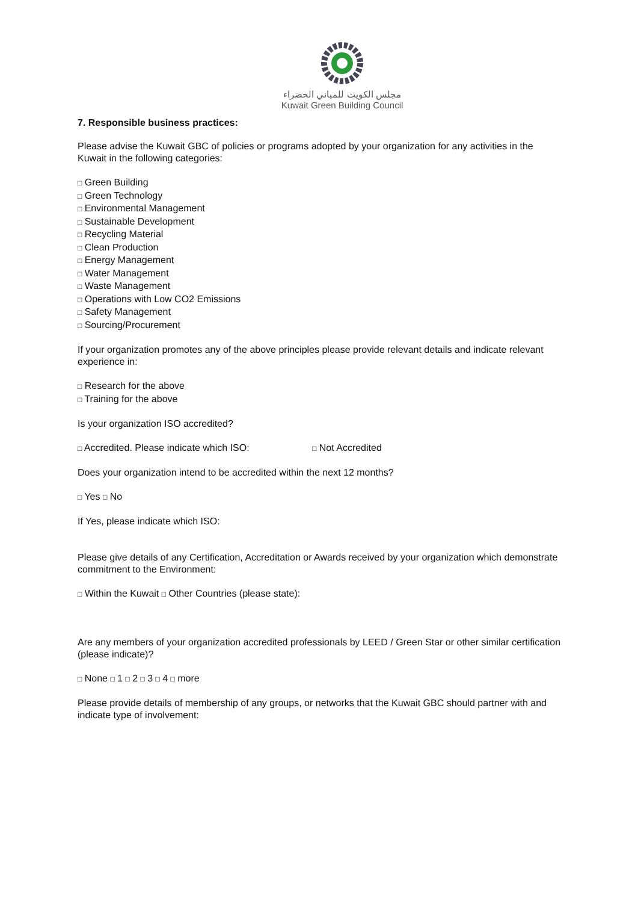مجلس الكويت للمباني الخضراء
Kuwait Green Building Council
7. Responsible business practices:
Please advise the Kuwait GBC of policies or programs adopted by your organization for any activities in the Kuwait in the following categories:
□ Green Building
□ Green Technology
□ Environmental Management
□ Sustainable Development
□ Recycling Material
□ Clean Production
□ Energy Management
□ Water Management
□ Waste Management
□ Operations with Low CO2 Emissions
□ Safety Management
□ Sourcing/Procurement
If your organization promotes any of the above principles please provide relevant details and indicate relevant experience in:
□ Research for the above
□ Training for the above
Is your organization ISO accredited?
□ Accredited. Please indicate which ISO: □ Not Accredited
Does your organization intend to be accredited within the next 12 months?
□ Yes □ No
If Yes, please indicate which ISO:
Please give details of any Certification, Accreditation or Awards received by your organization which demonstrate commitment to the Environment:
□ Within the Kuwait □ Other Countries (please state):
Are any members of your organization accredited professionals by LEED / Green Star or other similar certification (please indicate)?
□ None □ 1 □ 2 □ 3 □ 4 □ more
Please provide details of membership of any groups, or networks that the Kuwait GBC should partner with and indicate type of involvement: